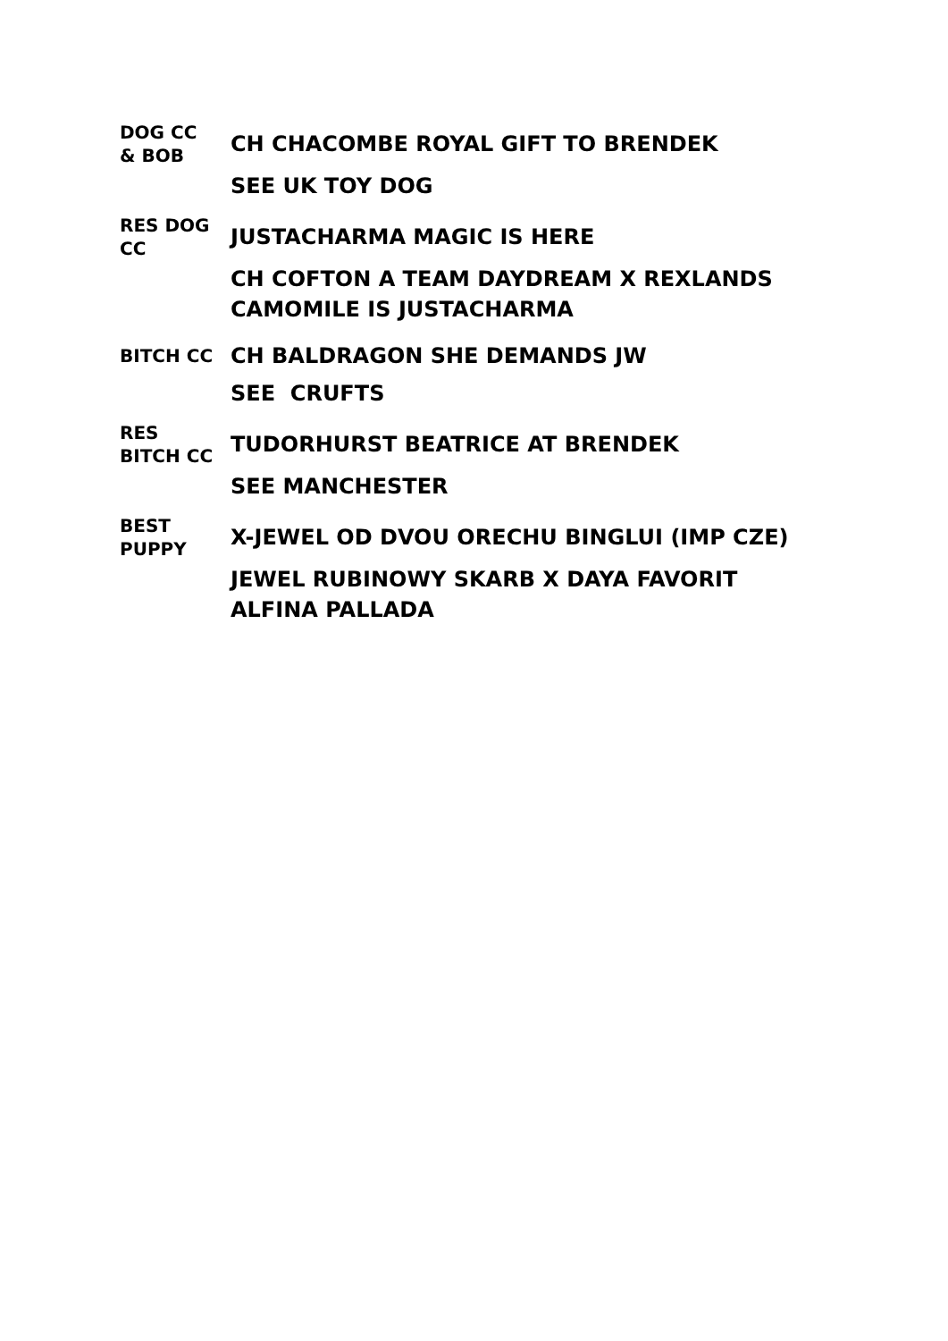| DOG CC & BOB | CH CHACOMBE ROYAL GIFT TO BRENDEK |
| | SEE UK TOY DOG |
| RES DOG CC | JUSTACHARMA MAGIC IS HERE |
| | CH COFTON A TEAM DAYDREAM X REXLANDS CAMOMILE IS JUSTACHARMA |
| BITCH CC | CH BALDRAGON SHE DEMANDS JW |
| | SEE CRUFTS |
| RES BITCH CC | TUDORHURST BEATRICE AT BRENDEK |
| | SEE MANCHESTER |
| BEST PUPPY | X-JEWEL OD DVOU ORECHU BINGLUI (IMP CZE) |
| | JEWEL RUBINOWY SKARB X DAYA FAVORIT ALFINA PALLADA |